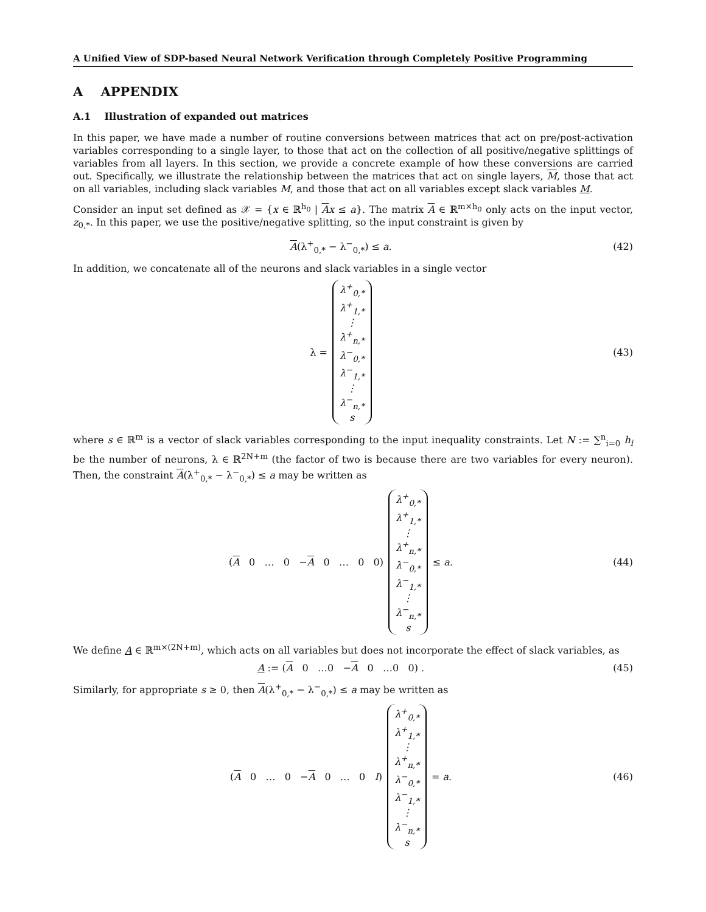A Unified View of SDP-based Neural Network Verification through Completely Positive Programming
A APPENDIX
A.1 Illustration of expanded out matrices
In this paper, we have made a number of routine conversions between matrices that act on pre/post-activation variables corresponding to a single layer, to those that act on the collection of all positive/negative splittings of variables from all layers. In this section, we provide a concrete example of how these conversions are carried out. Specifically, we illustrate the relationship between the matrices that act on single layers, M, those that act on all variables, including slack variables M, and those that act on all variables except slack variables M.
Consider an input set defined as 𝒳 = {x ∈ ℝ<sup>h<sub>0</sub></sup> | Ax ≤ a}. The matrix A ∈ ℝ<sup>m×h<sub>0</sub></sup> only acts on the input vector, z<sub>0,*</sub>. In this paper, we use the positive/negative splitting, so the input constraint is given by
A(λ<sup>+</sup><sub>0,*</sub> − λ<sup>−</sup><sub>0,*</sub>) ≤ a. (42)
In addition, we concatenate all of the neurons and slack variables in a single vector
λ =
λ<sup>+</sup><sub>0,*</sub>
λ<sup>+</sup><sub>1,*</sub>
⋮
λ<sup>+</sup><sub>n,*</sub>
λ<sup>−</sup><sub>0,*</sub>
λ<sup>−</sup><sub>1,*</sub>
⋮
λ<sup>−</sup><sub>n,*</sub>
s
(43)
where s ∈ ℝ<sup>m</sup> is a vector of slack variables corresponding to the input inequality constraints. Let N := ∑<sup>n</sup><sub>i=0</sub> h<sub>i</sub> be the number of neurons, λ ∈ ℝ<sup>2N+m</sup> (the factor of two is because there are two variables for every neuron). Then, the constraint A(λ<sup>+</sup><sub>0,*</sub> − λ<sup>−</sup><sub>0,*</sub>) ≤ a may be written as
(A 0 … 0 −A 0 … 0 0)
λ<sup>+</sup><sub>0,*</sub>
λ<sup>+</sup><sub>1,*</sub>
⋮
λ<sup>+</sup><sub>n,*</sub>
λ<sup>−</sup><sub>0,*</sub>
λ<sup>−</sup><sub>1,*</sub>
⋮
λ<sup>−</sup><sub>n,*</sub>
s
≤ a.
(44)
We define A ∈ ℝ<sup>m×(2N+m)</sup>, which acts on all variables but does not incorporate the effect of slack variables, as
A := (A 0 …0 −A 0 …0 0) .
(45)
Similarly, for appropriate s ≥ 0, then A(λ<sup>+</sup><sub>0,*</sub> − λ<sup>−</sup><sub>0,*</sub>) ≤ a may be written as
(A 0 … 0 −A 0 … 0 I)
λ<sup>+</sup><sub>0,*</sub>
λ<sup>+</sup><sub>1,*</sub>
⋮
λ<sup>+</sup><sub>n,*</sub>
λ<sup>−</sup><sub>0,*</sub>
λ<sup>−</sup><sub>1,*</sub>
⋮
λ<sup>−</sup><sub>n,*</sub>
s
= a.
(46)